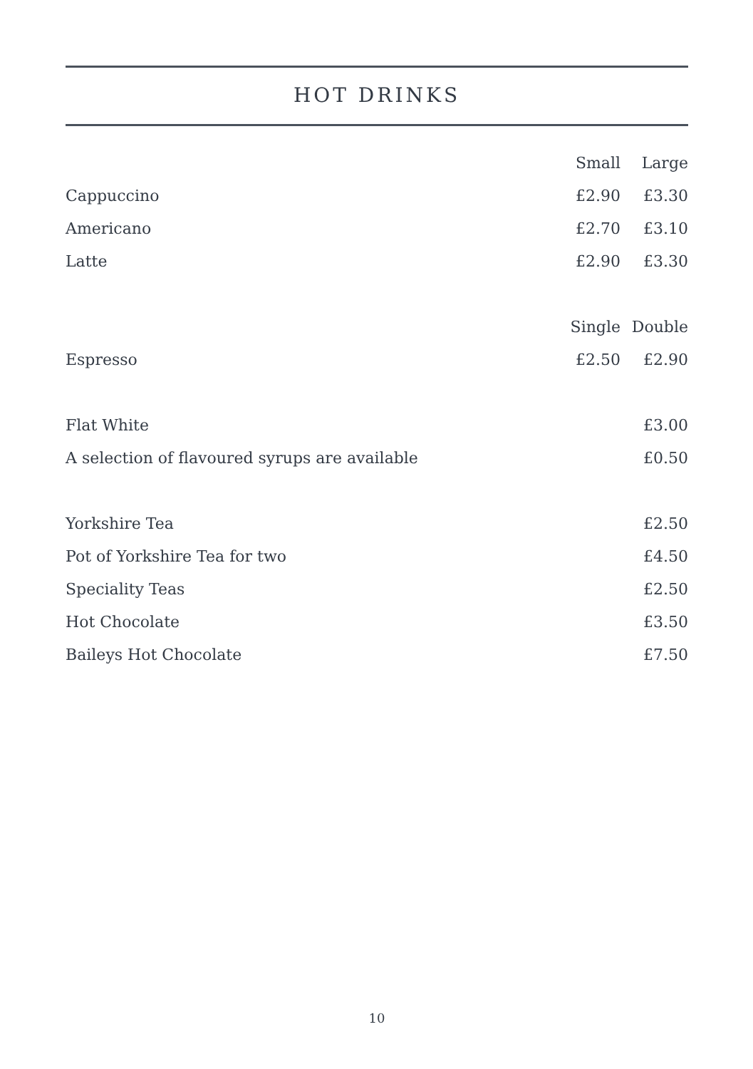HOT DRINKS
| | Small | Large |
| Cappuccino | £2.90 | £3.30 |
| Americano | £2.70 | £3.10 |
| Latte | £2.90 | £3.30 |
| | Single | Double |
| Espresso | £2.50 | £2.90 |
| Flat White | | £3.00 |
| A selection of flavoured syrups are available | | £0.50 |
| Yorkshire Tea | | £2.50 |
| Pot of Yorkshire Tea for two | | £4.50 |
| Speciality Teas | | £2.50 |
| Hot Chocolate | | £3.50 |
| Baileys Hot Chocolate | | £7.50 |
10